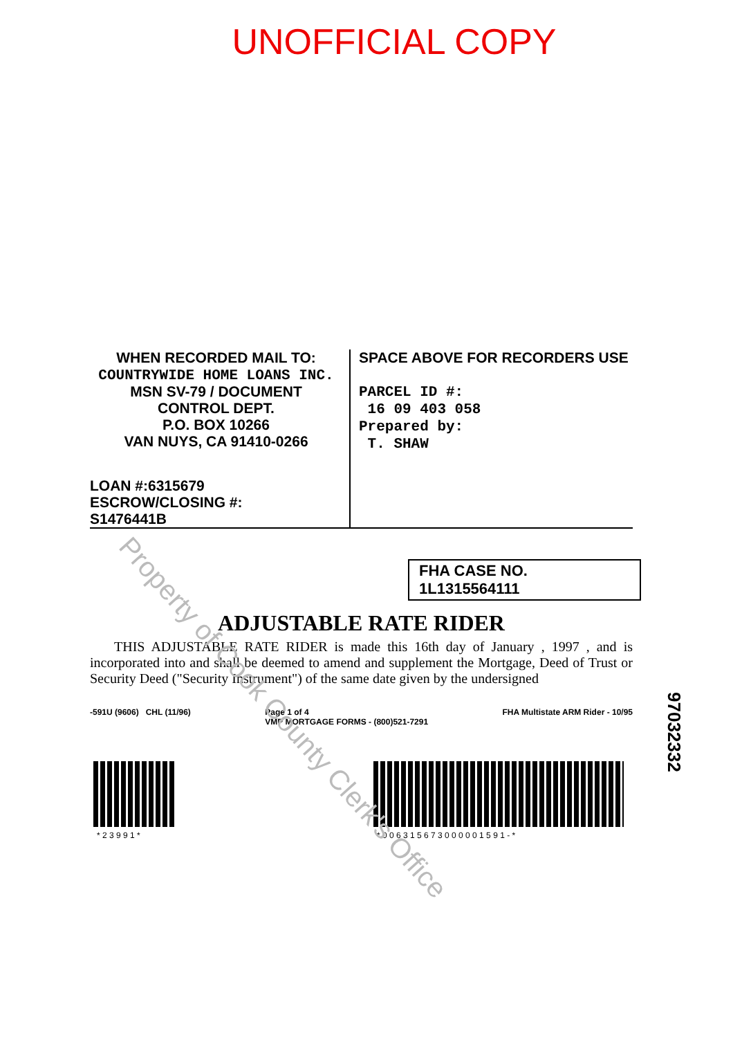UNOFFICIAL COPY
WHEN RECORDED MAIL TO:
COUNTRYWIDE HOME LOANS INC.
MSN SV-79 / DOCUMENT
CONTROL DEPT.
P.O. BOX 10266
VAN NUYS, CA 91410-0266
LOAN #:6315679
ESCROW/CLOSING #:
S1476441B
SPACE ABOVE FOR RECORDERS USE
PARCEL ID #:
16 09 403 058
Prepared by:
T. SHAW
FHA CASE NO.
1L1315564111
ADJUSTABLE RATE RIDER
THIS ADJUSTABLE RATE RIDER is made this 16th day of January , 1997 , and is incorporated into and shall be deemed to amend and supplement the Mortgage, Deed of Trust or Security Deed ("Security Instrument") of the same date given by the undersigned
-591U (9606) CHL (11/96) Page 1 of 4
VMP MORTGAGE FORMS - (800)521-7291 FHA Multistate ARM Rider - 10/95
* 2 3 9 9 1 *
* 0 0 6 3 1 5 6 7 3 0 0 0 0 0 1 5 9 1 - *
97032332
Property of Cook County Clerk's Office